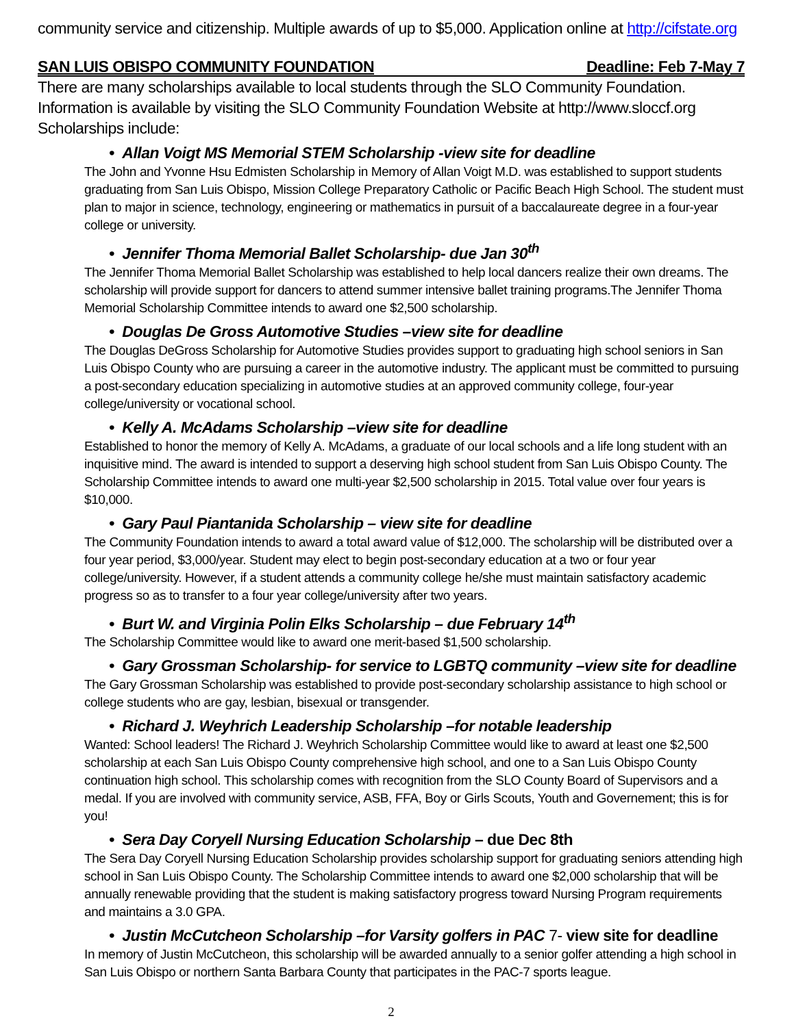community service and citizenship. Multiple awards of up to $5,000. Application online at http://cifstate.org
SAN LUIS OBISPO COMMUNITY FOUNDATION Deadline: Feb 7-May 7
There are many scholarships available to local students through the SLO Community Foundation. Information is available by visiting the SLO Community Foundation Website at http://www.sloccf.org Scholarships include:
• Allan Voigt MS Memorial STEM Scholarship -view site for deadline
The John and Yvonne Hsu Edmisten Scholarship in Memory of Allan Voigt M.D. was established to support students graduating from San Luis Obispo, Mission College Preparatory Catholic or Pacific Beach High School. The student must plan to major in science, technology, engineering or mathematics in pursuit of a baccalaureate degree in a four-year college or university.
• Jennifer Thoma Memorial Ballet Scholarship- due Jan 30<sup>th</sup>
The Jennifer Thoma Memorial Ballet Scholarship was established to help local dancers realize their own dreams. The scholarship will provide support for dancers to attend summer intensive ballet training programs.The Jennifer Thoma Memorial Scholarship Committee intends to award one $2,500 scholarship.
• Douglas De Gross Automotive Studies –view site for deadline
The Douglas DeGross Scholarship for Automotive Studies provides support to graduating high school seniors in San Luis Obispo County who are pursuing a career in the automotive industry. The applicant must be committed to pursuing a post-secondary education specializing in automotive studies at an approved community college, four-year college/university or vocational school.
• Kelly A. McAdams Scholarship –view site for deadline
Established to honor the memory of Kelly A. McAdams, a graduate of our local schools and a life long student with an inquisitive mind. The award is intended to support a deserving high school student from San Luis Obispo County. The Scholarship Committee intends to award one multi-year $2,500 scholarship in 2015. Total value over four years is $10,000.
• Gary Paul Piantanida Scholarship – view site for deadline
The Community Foundation intends to award a total award value of $12,000. The scholarship will be distributed over a four year period, $3,000/year. Student may elect to begin post-secondary education at a two or four year college/university. However, if a student attends a community college he/she must maintain satisfactory academic progress so as to transfer to a four year college/university after two years.
• Burt W. and Virginia Polin Elks Scholarship – due February 14<sup>th</sup>
The Scholarship Committee would like to award one merit-based $1,500 scholarship.
• Gary Grossman Scholarship- for service to LGBTQ community –view site for deadline
The Gary Grossman Scholarship was established to provide post-secondary scholarship assistance to high school or college students who are gay, lesbian, bisexual or transgender.
• Richard J. Weyhrich Leadership Scholarship –for notable leadership
Wanted: School leaders! The Richard J. Weyhrich Scholarship Committee would like to award at least one $2,500 scholarship at each San Luis Obispo County comprehensive high school, and one to a San Luis Obispo County continuation high school. This scholarship comes with recognition from the SLO County Board of Supervisors and a medal. If you are involved with community service, ASB, FFA, Boy or Girls Scouts, Youth and Governement; this is for you!
• Sera Day Coryell Nursing Education Scholarship – due Dec 8th
The Sera Day Coryell Nursing Education Scholarship provides scholarship support for graduating seniors attending high school in San Luis Obispo County. The Scholarship Committee intends to award one $2,000 scholarship that will be annually renewable providing that the student is making satisfactory progress toward Nursing Program requirements and maintains a 3.0 GPA.
• Justin McCutcheon Scholarship –for Varsity golfers in PAC 7- view site for deadline
In memory of Justin McCutcheon, this scholarship will be awarded annually to a senior golfer attending a high school in San Luis Obispo or northern Santa Barbara County that participates in the PAC-7 sports league.
2